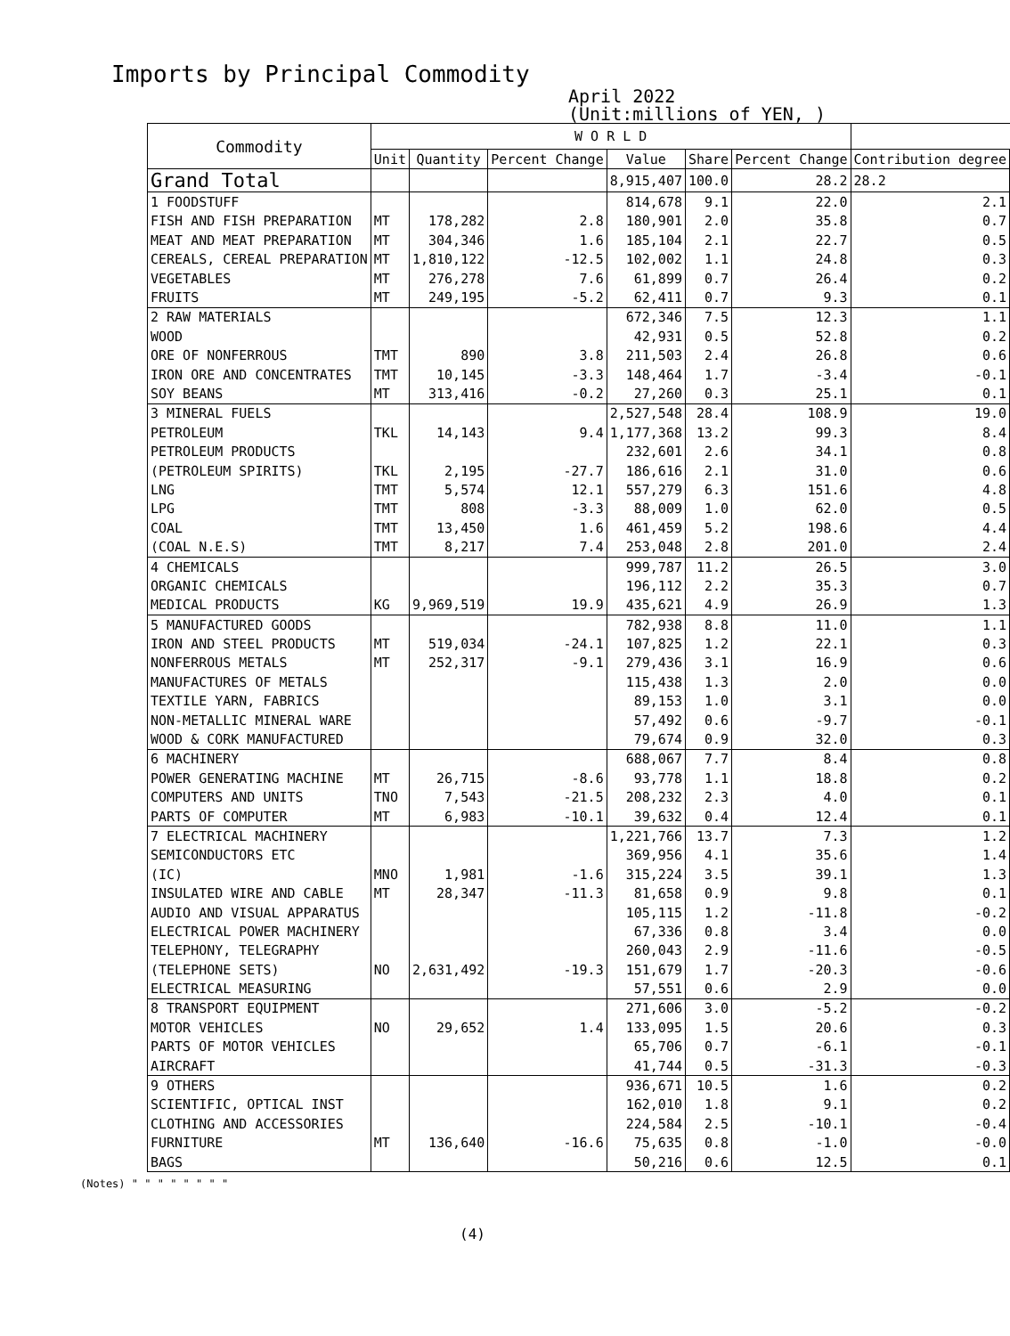Imports by Principal Commodity
April 2022
(Unit:millions of YEN, )
| Commodity | W O R L D | | | | | | |
| --- | --- | --- | --- | --- | --- | --- | --- |
| | Unit | Quantity | Percent Change | Value | Share | Percent Change | Contribution degree |
| Grand Total | | | | 8,915,407 | 100.0 | 28.2 | 28.2 |
| 1 FOODSTUFF | | | | 814,678 | 9.1 | 22.0 | 2.1 |
| FISH AND FISH PREPARATION | MT | 178,282 | 2.8 | 180,901 | 2.0 | 35.8 | 0.7 |
| MEAT AND MEAT PREPARATION | MT | 304,346 | 1.6 | 185,104 | 2.1 | 22.7 | 0.5 |
| CEREALS, CEREAL PREPARATION | MT | 1,810,122 | -12.5 | 102,002 | 1.1 | 24.8 | 0.3 |
| VEGETABLES | MT | 276,278 | 7.6 | 61,899 | 0.7 | 26.4 | 0.2 |
| FRUITS | MT | 249,195 | -5.2 | 62,411 | 0.7 | 9.3 | 0.1 |
| 2 RAW MATERIALS | | | | 672,346 | 7.5 | 12.3 | 1.1 |
| WOOD | | | | 42,931 | 0.5 | 52.8 | 0.2 |
| ORE OF NONFERROUS | TMT | 890 | 3.8 | 211,503 | 2.4 | 26.8 | 0.6 |
| IRON ORE AND CONCENTRATES | TMT | 10,145 | -3.3 | 148,464 | 1.7 | -3.4 | -0.1 |
| SOY BEANS | MT | 313,416 | -0.2 | 27,260 | 0.3 | 25.1 | 0.1 |
| 3 MINERAL FUELS | | | | 2,527,548 | 28.4 | 108.9 | 19.0 |
| PETROLEUM | TKL | 14,143 | 9.4 | 1,177,368 | 13.2 | 99.3 | 8.4 |
| PETROLEUM PRODUCTS | | | | 232,601 | 2.6 | 34.1 | 0.8 |
| (PETROLEUM SPIRITS) | TKL | 2,195 | -27.7 | 186,616 | 2.1 | 31.0 | 0.6 |
| LNG | TMT | 5,574 | 12.1 | 557,279 | 6.3 | 151.6 | 4.8 |
| LPG | TMT | 808 | -3.3 | 88,009 | 1.0 | 62.0 | 0.5 |
| COAL | TMT | 13,450 | 1.6 | 461,459 | 5.2 | 198.6 | 4.4 |
| (COAL N.E.S) | TMT | 8,217 | 7.4 | 253,048 | 2.8 | 201.0 | 2.4 |
| 4 CHEMICALS | | | | 999,787 | 11.2 | 26.5 | 3.0 |
| ORGANIC CHEMICALS | | | | 196,112 | 2.2 | 35.3 | 0.7 |
| MEDICAL PRODUCTS | KG | 9,969,519 | 19.9 | 435,621 | 4.9 | 26.9 | 1.3 |
| 5 MANUFACTURED GOODS | | | | 782,938 | 8.8 | 11.0 | 1.1 |
| IRON AND STEEL PRODUCTS | MT | 519,034 | -24.1 | 107,825 | 1.2 | 22.1 | 0.3 |
| NONFERROUS METALS | MT | 252,317 | -9.1 | 279,436 | 3.1 | 16.9 | 0.6 |
| MANUFACTURES OF METALS | | | | 115,438 | 1.3 | 2.0 | 0.0 |
| TEXTILE YARN, FABRICS | | | | 89,153 | 1.0 | 3.1 | 0.0 |
| NON-METALLIC MINERAL WARE | | | | 57,492 | 0.6 | -9.7 | -0.1 |
| WOOD & CORK MANUFACTURED | | | | 79,674 | 0.9 | 32.0 | 0.3 |
| 6 MACHINERY | | | | 688,067 | 7.7 | 8.4 | 0.8 |
| POWER GENERATING MACHINE | MT | 26,715 | -8.6 | 93,778 | 1.1 | 18.8 | 0.2 |
| COMPUTERS AND UNITS | TNO | 7,543 | -21.5 | 208,232 | 2.3 | 4.0 | 0.1 |
| PARTS OF COMPUTER | MT | 6,983 | -10.1 | 39,632 | 0.4 | 12.4 | 0.1 |
| 7 ELECTRICAL MACHINERY | | | | 1,221,766 | 13.7 | 7.3 | 1.2 |
| SEMICONDUCTORS ETC | | | | 369,956 | 4.1 | 35.6 | 1.4 |
| (IC) | MNO | 1,981 | -1.6 | 315,224 | 3.5 | 39.1 | 1.3 |
| INSULATED WIRE AND CABLE | MT | 28,347 | -11.3 | 81,658 | 0.9 | 9.8 | 0.1 |
| AUDIO AND VISUAL APPARATUS | | | | 105,115 | 1.2 | -11.8 | -0.2 |
| ELECTRICAL POWER MACHINERY | | | | 67,336 | 0.8 | 3.4 | 0.0 |
| TELEPHONY, TELEGRAPHY | | | | 260,043 | 2.9 | -11.6 | -0.5 |
| (TELEPHONE SETS) | NO | 2,631,492 | -19.3 | 151,679 | 1.7 | -20.3 | -0.6 |
| ELECTRICAL MEASURING | | | | 57,551 | 0.6 | 2.9 | 0.0 |
| 8 TRANSPORT EQUIPMENT | | | | 271,606 | 3.0 | -5.2 | -0.2 |
| MOTOR VEHICLES | NO | 29,652 | 1.4 | 133,095 | 1.5 | 20.6 | 0.3 |
| PARTS OF MOTOR VEHICLES | | | | 65,706 | 0.7 | -6.1 | -0.1 |
| AIRCRAFT | | | | 41,744 | 0.5 | -31.3 | -0.3 |
| 9 OTHERS | | | | 936,671 | 10.5 | 1.6 | 0.2 |
| SCIENTIFIC, OPTICAL INST | | | | 162,010 | 1.8 | 9.1 | 0.2 |
| CLOTHING AND ACCESSORIES | | | | 224,584 | 2.5 | -10.1 | -0.4 |
| FURNITURE | MT | 136,640 | -16.6 | 75,635 | 0.8 | -1.0 | -0.0 |
| BAGS | | | | 50,216 | 0.6 | 12.5 | 0.1 |
(Notes) " " " " " " " "
(4)